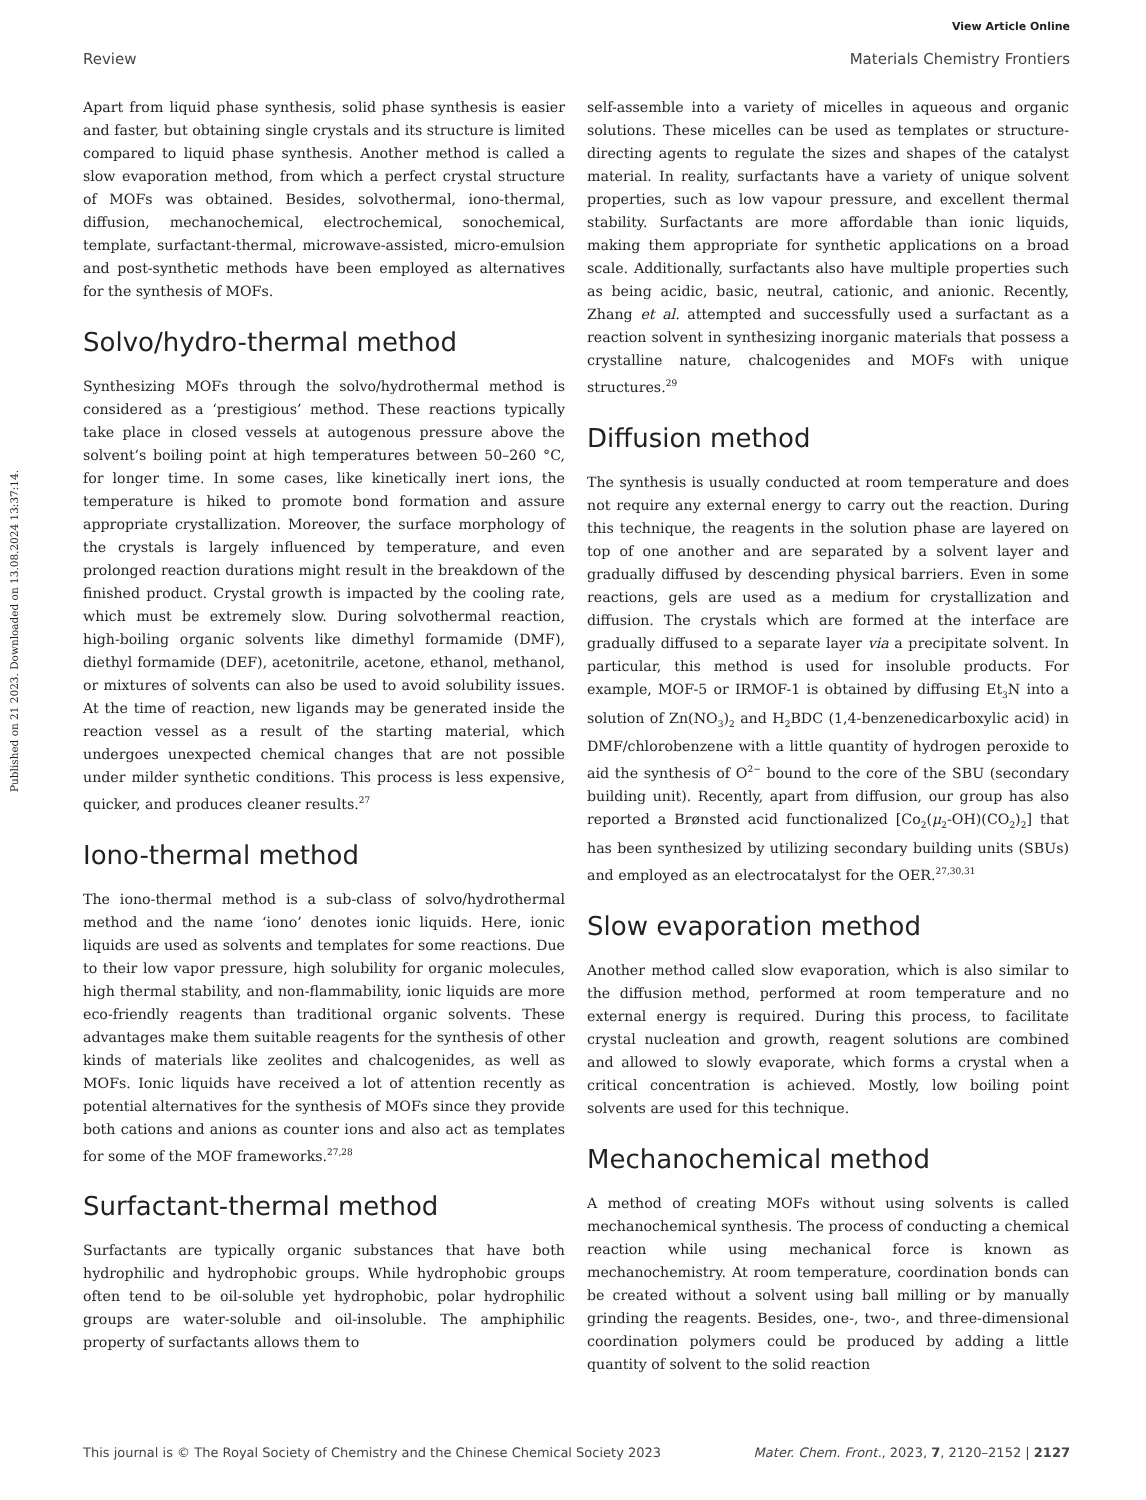View Article Online
Review Materials Chemistry Frontiers
Published on 21 2023. Downloaded on 13.08.2024 13:37:14.
Apart from liquid phase synthesis, solid phase synthesis is easier and faster, but obtaining single crystals and its structure is limited compared to liquid phase synthesis. Another method is called a slow evaporation method, from which a perfect crystal structure of MOFs was obtained. Besides, solvothermal, iono-thermal, diffusion, mechanochemical, electrochemical, sonochemical, template, surfactant-thermal, microwave-assisted, micro-emulsion and post-synthetic methods have been employed as alternatives for the synthesis of MOFs.
Solvo/hydro-thermal method
Synthesizing MOFs through the solvo/hydrothermal method is considered as a ‘prestigious’ method. These reactions typically take place in closed vessels at autogenous pressure above the solvent’s boiling point at high temperatures between 50–260 °C, for longer time. In some cases, like kinetically inert ions, the temperature is hiked to promote bond formation and assure appropriate crystallization. Moreover, the surface morphology of the crystals is largely influenced by temperature, and even prolonged reaction durations might result in the breakdown of the finished product. Crystal growth is impacted by the cooling rate, which must be extremely slow. During solvothermal reaction, high-boiling organic solvents like dimethyl formamide (DMF), diethyl formamide (DEF), acetonitrile, acetone, ethanol, methanol, or mixtures of solvents can also be used to avoid solubility issues. At the time of reaction, new ligands may be generated inside the reaction vessel as a result of the starting material, which undergoes unexpected chemical changes that are not possible under milder synthetic conditions. This process is less expensive, quicker, and produces cleaner results.<sup>27</sup>
Iono-thermal method
The iono-thermal method is a sub-class of solvo/hydrothermal method and the name ‘iono’ denotes ionic liquids. Here, ionic liquids are used as solvents and templates for some reactions. Due to their low vapor pressure, high solubility for organic molecules, high thermal stability, and non-flammability, ionic liquids are more eco-friendly reagents than traditional organic solvents. These advantages make them suitable reagents for the synthesis of other kinds of materials like zeolites and chalcogenides, as well as MOFs. Ionic liquids have received a lot of attention recently as potential alternatives for the synthesis of MOFs since they provide both cations and anions as counter ions and also act as templates for some of the MOF frameworks.<sup>27,28</sup>
Surfactant-thermal method
Surfactants are typically organic substances that have both hydrophilic and hydrophobic groups. While hydrophobic groups often tend to be oil-soluble yet hydrophobic, polar hydrophilic groups are water-soluble and oil-insoluble. The amphiphilic property of surfactants allows them to
self-assemble into a variety of micelles in aqueous and organic solutions. These micelles can be used as templates or structure-directing agents to regulate the sizes and shapes of the catalyst material. In reality, surfactants have a variety of unique solvent properties, such as low vapour pressure, and excellent thermal stability. Surfactants are more affordable than ionic liquids, making them appropriate for synthetic applications on a broad scale. Additionally, surfactants also have multiple properties such as being acidic, basic, neutral, cationic, and anionic. Recently, Zhang et al. attempted and successfully used a surfactant as a reaction solvent in synthesizing inorganic materials that possess a crystalline nature, chalcogenides and MOFs with unique structures.<sup>29</sup>
Diffusion method
The synthesis is usually conducted at room temperature and does not require any external energy to carry out the reaction. During this technique, the reagents in the solution phase are layered on top of one another and are separated by a solvent layer and gradually diffused by descending physical barriers. Even in some reactions, gels are used as a medium for crystallization and diffusion. The crystals which are formed at the interface are gradually diffused to a separate layer via a precipitate solvent. In particular, this method is used for insoluble products. For example, MOF-5 or IRMOF-1 is obtained by diffusing Et<sub>3</sub>N into a solution of Zn(NO<sub>3</sub>)<sub>2</sub> and H<sub>2</sub>BDC (1,4-benzenedicarboxylic acid) in DMF/chlorobenzene with a little quantity of hydrogen peroxide to aid the synthesis of O<sup>2−</sup> bound to the core of the SBU (secondary building unit). Recently, apart from diffusion, our group has also reported a Brønsted acid functionalized [Co<sub>2</sub>(μ<sub>2</sub>-OH)(CO<sub>2</sub>)<sub>2</sub>] that has been synthesized by utilizing secondary building units (SBUs) and employed as an electrocatalyst for the OER.<sup>27,30,31</sup>
Slow evaporation method
Another method called slow evaporation, which is also similar to the diffusion method, performed at room temperature and no external energy is required. During this process, to facilitate crystal nucleation and growth, reagent solutions are combined and allowed to slowly evaporate, which forms a crystal when a critical concentration is achieved. Mostly, low boiling point solvents are used for this technique.
Mechanochemical method
A method of creating MOFs without using solvents is called mechanochemical synthesis. The process of conducting a chemical reaction while using mechanical force is known as mechanochemistry. At room temperature, coordination bonds can be created without a solvent using ball milling or by manually grinding the reagents. Besides, one-, two-, and three-dimensional coordination polymers could be produced by adding a little quantity of solvent to the solid reaction
This journal is © The Royal Society of Chemistry and the Chinese Chemical Society 2023 Mater. Chem. Front., 2023, 7, 2120–2152 | 2127